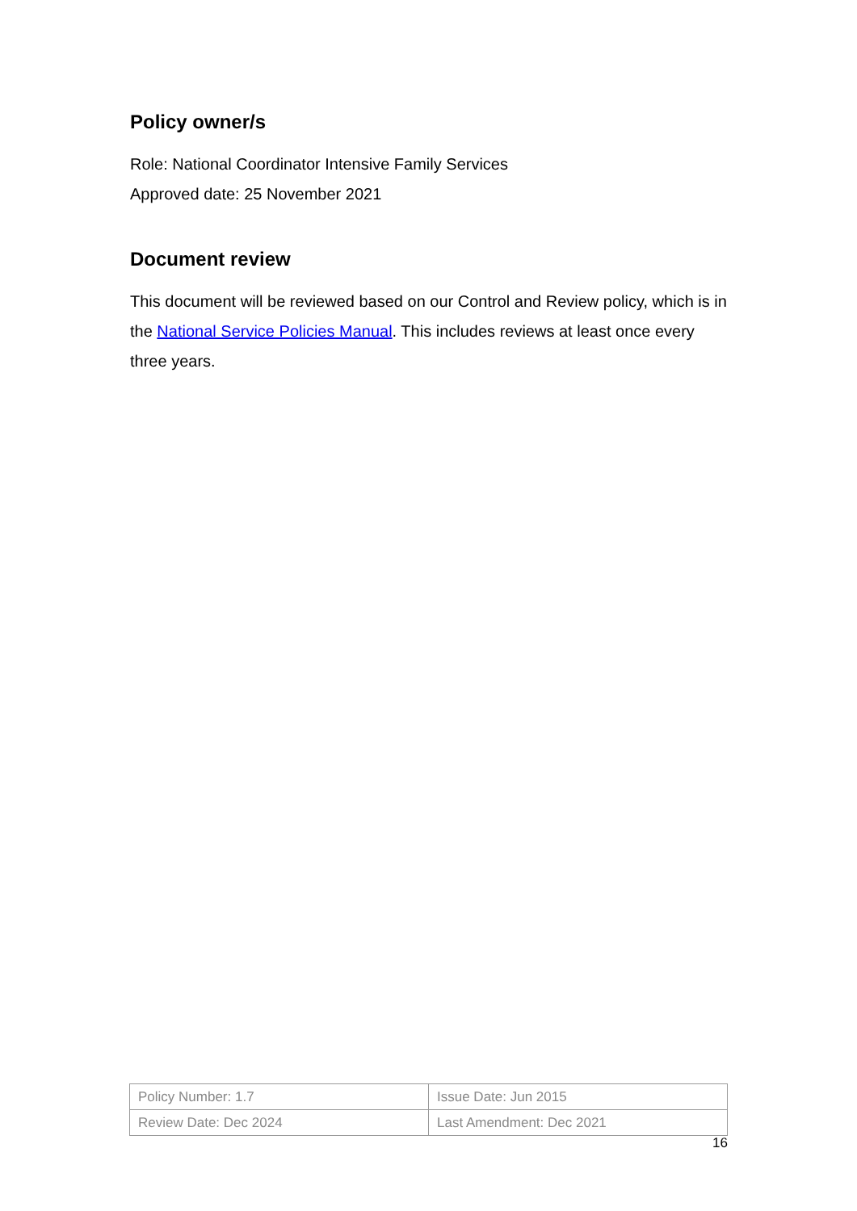Policy owner/s
Role: National Coordinator Intensive Family Services
Approved date: 25 November 2021
Document review
This document will be reviewed based on our Control and Review policy, which is in the National Service Policies Manual. This includes reviews at least once every three years.
| Policy Number: 1.7 | Issue Date: Jun 2015 |
| Review Date: Dec 2024 | Last Amendment: Dec 2021 |
16